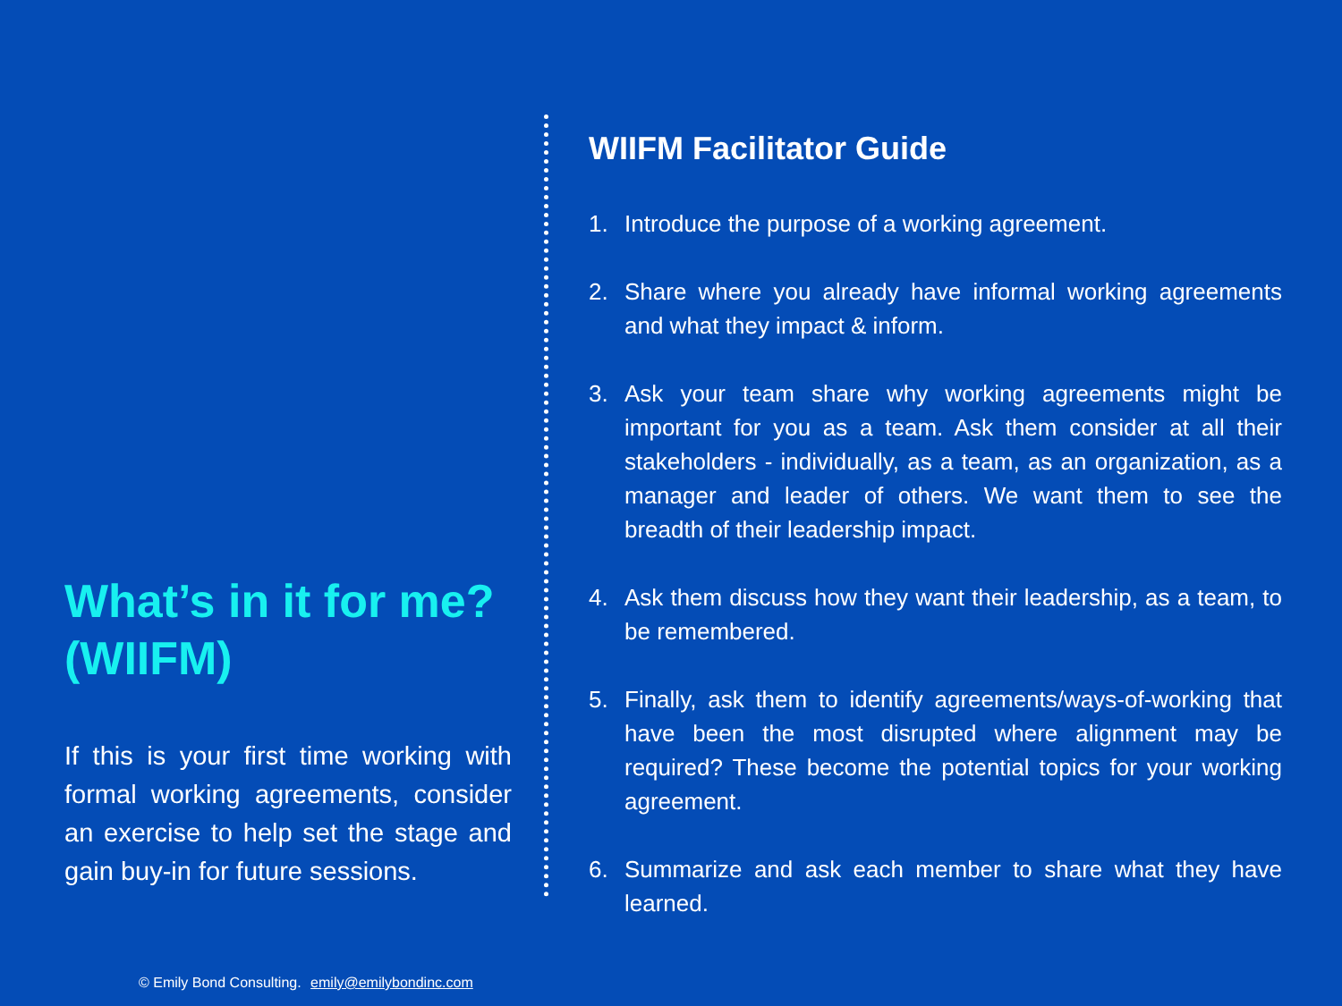What’s in it for me? (WIIFM)
If this is your first time working with formal working agreements, consider an exercise to help set the stage and gain buy-in for future sessions.
WIIFM Facilitator Guide
1. Introduce the purpose of a working agreement.
2. Share where you already have informal working agreements and what they impact & inform.
3. Ask your team share why working agreements might be important for you as a team. Ask them consider at all their stakeholders - individually, as a team, as an organization, as a manager and leader of others. We want them to see the breadth of their leadership impact.
4. Ask them discuss how they want their leadership, as a team, to be remembered.
5. Finally, ask them to identify agreements/ways-of-working that have been the most disrupted where alignment may be required? These become the potential topics for your working agreement.
6. Summarize and ask each member to share what they have learned.
© Emily Bond Consulting. emily@emilybondinc.com